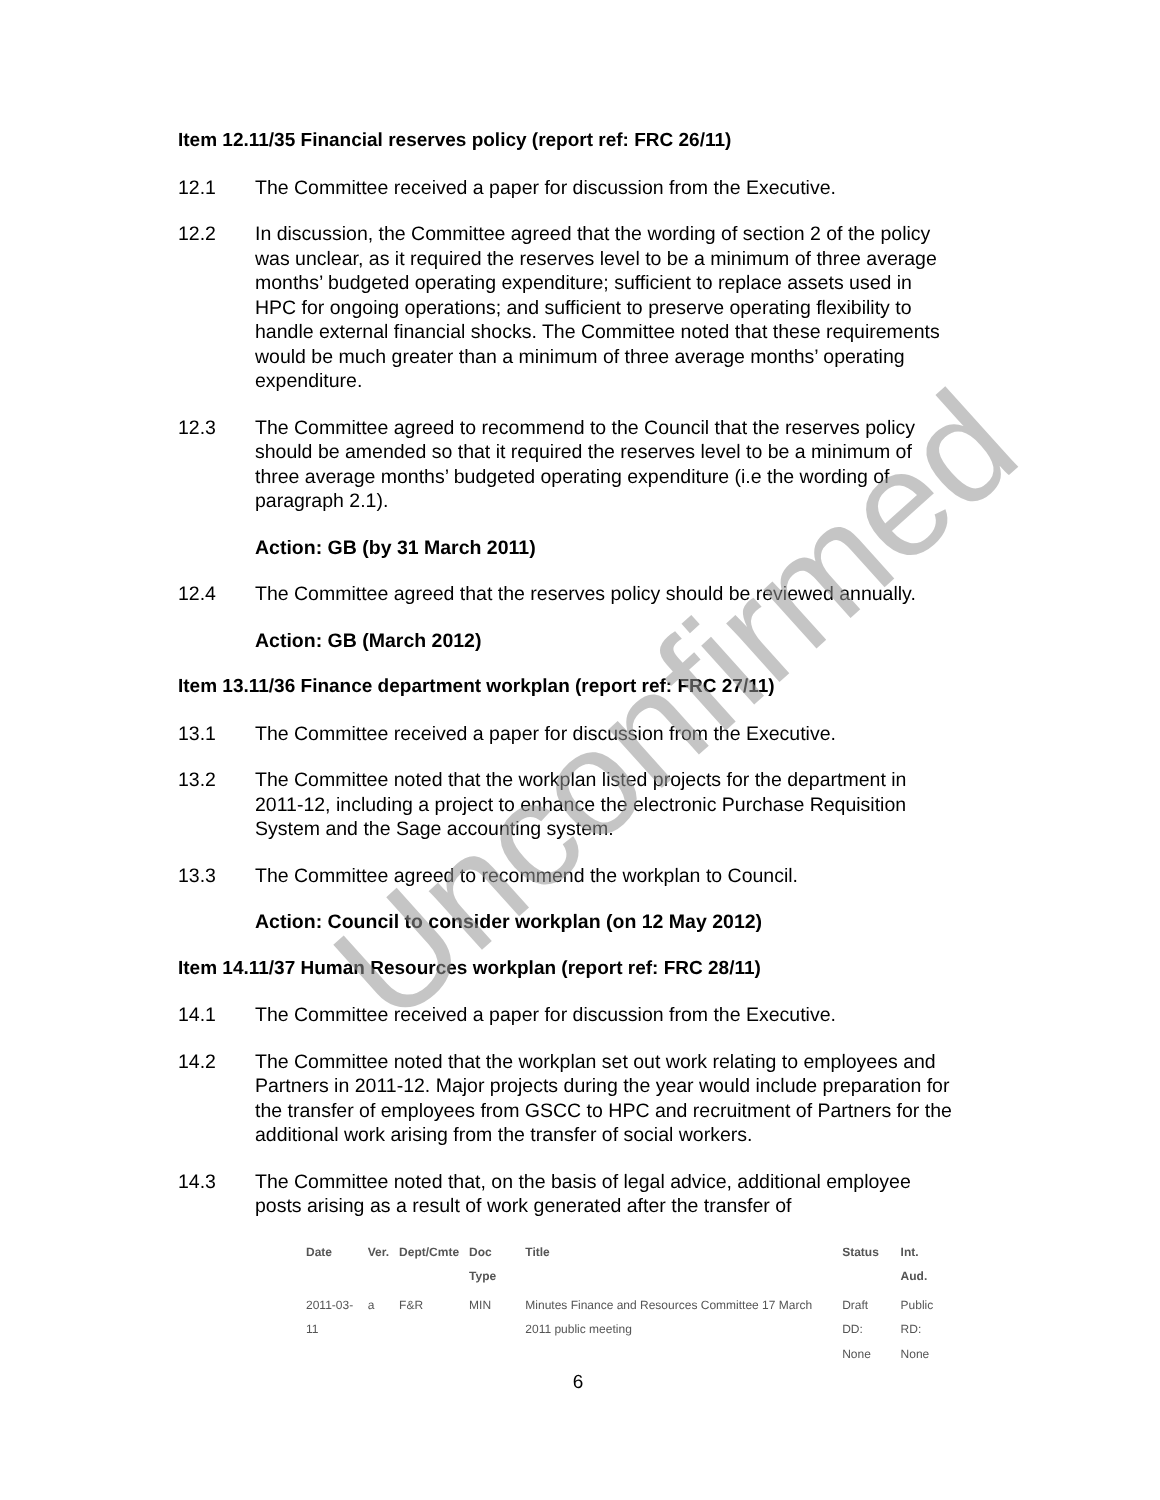Unconfirmed
Item 12.11/35 Financial reserves policy (report ref: FRC 26/11)
12.1 The Committee received a paper for discussion from the Executive.
12.2 In discussion, the Committee agreed that the wording of section 2 of the policy was unclear, as it required the reserves level to be a minimum of three average months’ budgeted operating expenditure; sufficient to replace assets used in HPC for ongoing operations; and sufficient to preserve operating flexibility to handle external financial shocks. The Committee noted that these requirements would be much greater than a minimum of three average months’ operating expenditure.
12.3 The Committee agreed to recommend to the Council that the reserves policy should be amended so that it required the reserves level to be a minimum of three average months’ budgeted operating expenditure (i.e the wording of paragraph 2.1).
Action: GB (by 31 March 2011)
12.4 The Committee agreed that the reserves policy should be reviewed annually.
Action: GB (March 2012)
Item 13.11/36 Finance department workplan (report ref: FRC 27/11)
13.1 The Committee received a paper for discussion from the Executive.
13.2 The Committee noted that the workplan listed projects for the department in 2011-12, including a project to enhance the electronic Purchase Requisition System and the Sage accounting system.
13.3 The Committee agreed to recommend the workplan to Council.
Action: Council to consider workplan (on 12 May 2012)
Item 14.11/37 Human Resources workplan (report ref: FRC 28/11)
14.1 The Committee received a paper for discussion from the Executive.
14.2 The Committee noted that the workplan set out work relating to employees and Partners in 2011-12. Major projects during the year would include preparation for the transfer of employees from GSCC to HPC and recruitment of Partners for the additional work arising from the transfer of social workers.
14.3 The Committee noted that, on the basis of legal advice, additional employee posts arising as a result of work generated after the transfer of
| Date | Ver. | Dept/Cmte | Doc Type | Title | Status | Int. Aud. |
| --- | --- | --- | --- | --- | --- | --- |
| 2011-03-11 | a | F&R | MIN | Minutes Finance and Resources Committee 17 March 2011 public meeting | Draft DD: None | Public RD: None |
6